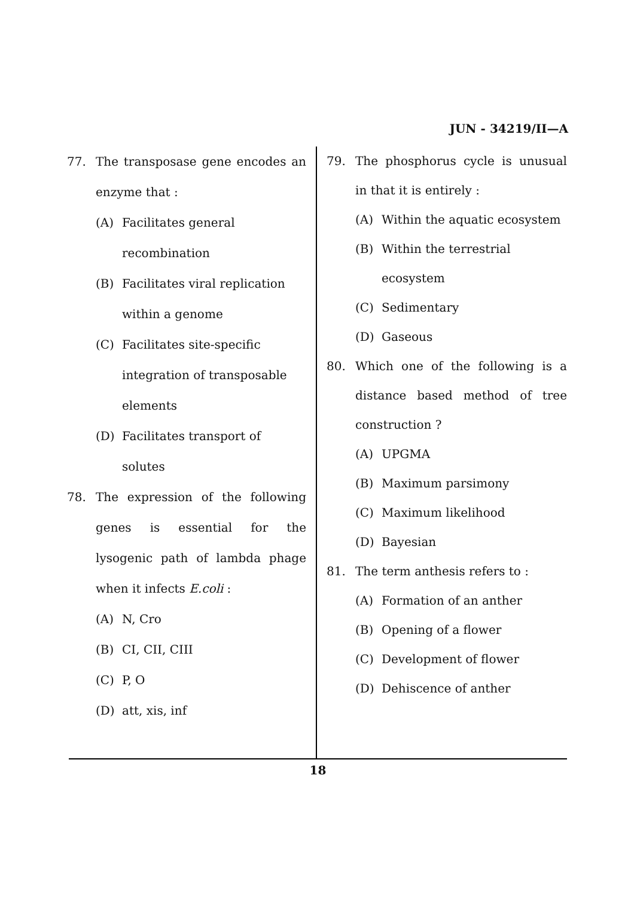JUN - 34219/II—A
77. The transposase gene encodes an enzyme that :
(A) Facilitates general recombination
(B) Facilitates viral replication within a genome
(C) Facilitates site-specific integration of transposable elements
(D) Facilitates transport of solutes
78. The expression of the following genes is essential for the lysogenic path of lambda phage when it infects E.coli :
(A) N, Cro
(B) CI, CII, CIII
(C) P, O
(D) att, xis, inf
79. The phosphorus cycle is unusual in that it is entirely :
(A) Within the aquatic ecosystem
(B) Within the terrestrial ecosystem
(C) Sedimentary
(D) Gaseous
80. Which one of the following is a distance based method of tree construction ?
(A) UPGMA
(B) Maximum parsimony
(C) Maximum likelihood
(D) Bayesian
81. The term anthesis refers to :
(A) Formation of an anther
(B) Opening of a flower
(C) Development of flower
(D) Dehiscence of anther
18